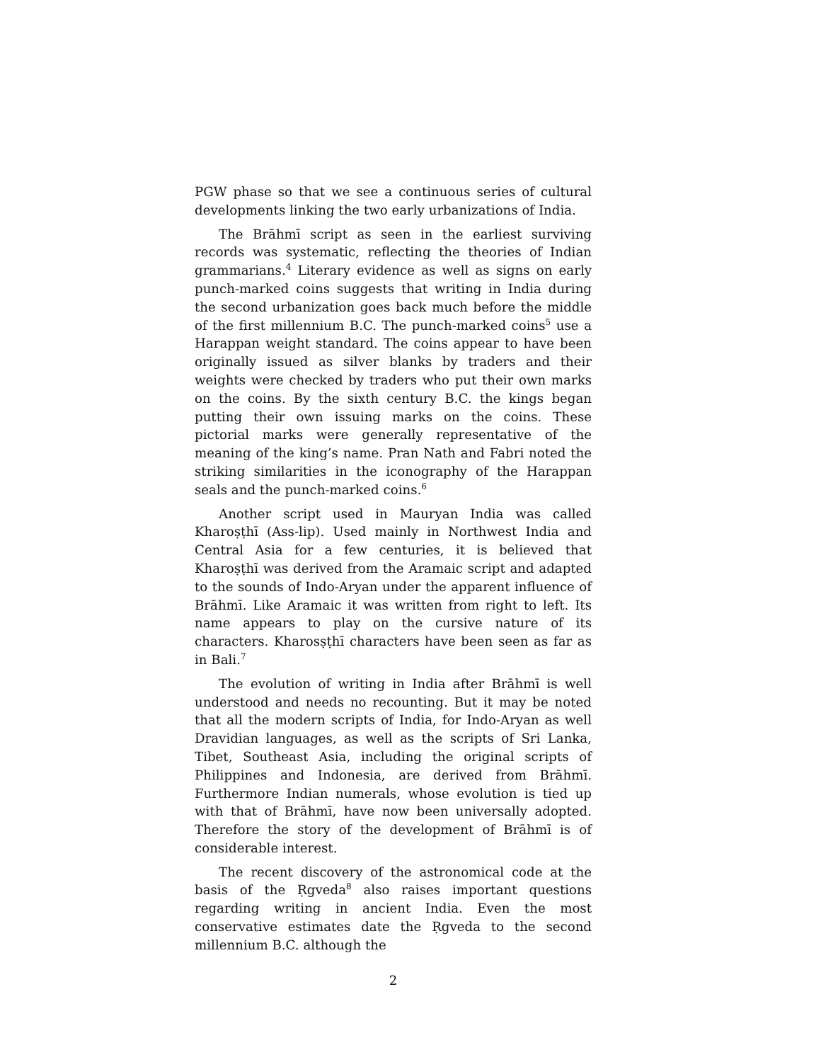PGW phase so that we see a continuous series of cultural developments linking the two early urbanizations of India.
The Brāhmī script as seen in the earliest surviving records was systematic, reflecting the theories of Indian grammarians.<sup>4</sup> Literary evidence as well as signs on early punch-marked coins suggests that writing in India during the second urbanization goes back much before the middle of the first millennium B.C. The punch-marked coins<sup>5</sup> use a Harappan weight standard. The coins appear to have been originally issued as silver blanks by traders and their weights were checked by traders who put their own marks on the coins. By the sixth century B.C. the kings began putting their own issuing marks on the coins. These pictorial marks were generally representative of the meaning of the king’s name. Pran Nath and Fabri noted the striking similarities in the iconography of the Harappan seals and the punch-marked coins.<sup>6</sup>
Another script used in Mauryan India was called Kharoṣṭhī (Ass-lip). Used mainly in Northwest India and Central Asia for a few centuries, it is believed that Kharoṣṭhī was derived from the Aramaic script and adapted to the sounds of Indo-Aryan under the apparent influence of Brāhmī. Like Aramaic it was written from right to left. Its name appears to play on the cursive nature of its characters. Kharosṣṭhī characters have been seen as far as in Bali.<sup>7</sup>
The evolution of writing in India after Brāhmī is well understood and needs no recounting. But it may be noted that all the modern scripts of India, for Indo-Aryan as well Dravidian languages, as well as the scripts of Sri Lanka, Tibet, Southeast Asia, including the original scripts of Philippines and Indonesia, are derived from Brāhmī. Furthermore Indian numerals, whose evolution is tied up with that of Brāhmī, have now been universally adopted. Therefore the story of the development of Brāhmī is of considerable interest.
The recent discovery of the astronomical code at the basis of the Ṛgveda<sup>8</sup> also raises important questions regarding writing in ancient India. Even the most conservative estimates date the Ṛgveda to the second millennium B.C. although the
2